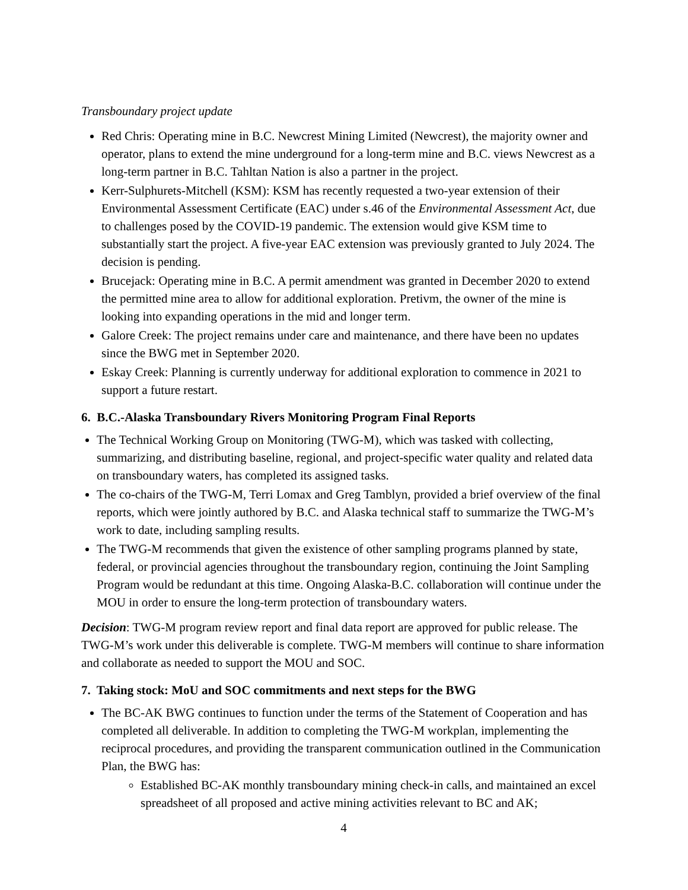Transboundary project update
Red Chris: Operating mine in B.C. Newcrest Mining Limited (Newcrest), the majority owner and operator, plans to extend the mine underground for a long-term mine and B.C. views Newcrest as a long-term partner in B.C. Tahltan Nation is also a partner in the project.
Kerr-Sulphurets-Mitchell (KSM): KSM has recently requested a two-year extension of their Environmental Assessment Certificate (EAC) under s.46 of the Environmental Assessment Act, due to challenges posed by the COVID-19 pandemic. The extension would give KSM time to substantially start the project. A five-year EAC extension was previously granted to July 2024. The decision is pending.
Brucejack: Operating mine in B.C. A permit amendment was granted in December 2020 to extend the permitted mine area to allow for additional exploration. Pretivm, the owner of the mine is looking into expanding operations in the mid and longer term.
Galore Creek: The project remains under care and maintenance, and there have been no updates since the BWG met in September 2020.
Eskay Creek: Planning is currently underway for additional exploration to commence in 2021 to support a future restart.
6. B.C.-Alaska Transboundary Rivers Monitoring Program Final Reports
The Technical Working Group on Monitoring (TWG-M), which was tasked with collecting, summarizing, and distributing baseline, regional, and project-specific water quality and related data on transboundary waters, has completed its assigned tasks.
The co-chairs of the TWG-M, Terri Lomax and Greg Tamblyn, provided a brief overview of the final reports, which were jointly authored by B.C. and Alaska technical staff to summarize the TWG-M’s work to date, including sampling results.
The TWG-M recommends that given the existence of other sampling programs planned by state, federal, or provincial agencies throughout the transboundary region, continuing the Joint Sampling Program would be redundant at this time. Ongoing Alaska-B.C. collaboration will continue under the MOU in order to ensure the long-term protection of transboundary waters.
Decision: TWG-M program review report and final data report are approved for public release. The TWG-M’s work under this deliverable is complete. TWG-M members will continue to share information and collaborate as needed to support the MOU and SOC.
7. Taking stock: MoU and SOC commitments and next steps for the BWG
The BC-AK BWG continues to function under the terms of the Statement of Cooperation and has completed all deliverable. In addition to completing the TWG-M workplan, implementing the reciprocal procedures, and providing the transparent communication outlined in the Communication Plan, the BWG has:
Established BC-AK monthly transboundary mining check-in calls, and maintained an excel spreadsheet of all proposed and active mining activities relevant to BC and AK;
4